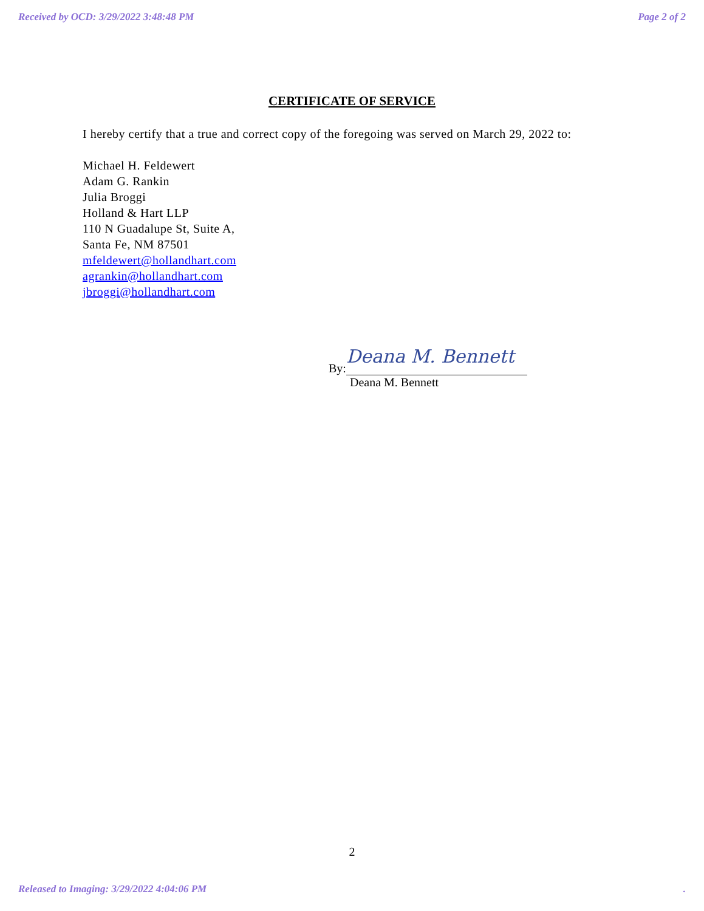Received by OCD: 3/29/2022 3:48:48 PM Page 2 of 2
CERTIFICATE OF SERVICE
I hereby certify that a true and correct copy of the foregoing was served on March 29, 2022 to:
Michael H. Feldewert
Adam G. Rankin
Julia Broggi
Holland & Hart LLP
110 N Guadalupe St, Suite A,
Santa Fe, NM 87501
mfeldewert@hollandhart.com
agrankin@hollandhart.com
jbroggi@hollandhart.com
By: Deana M. Bennett
Deana M. Bennett
2
Released to Imaging: 3/29/2022 4:04:06 PM.